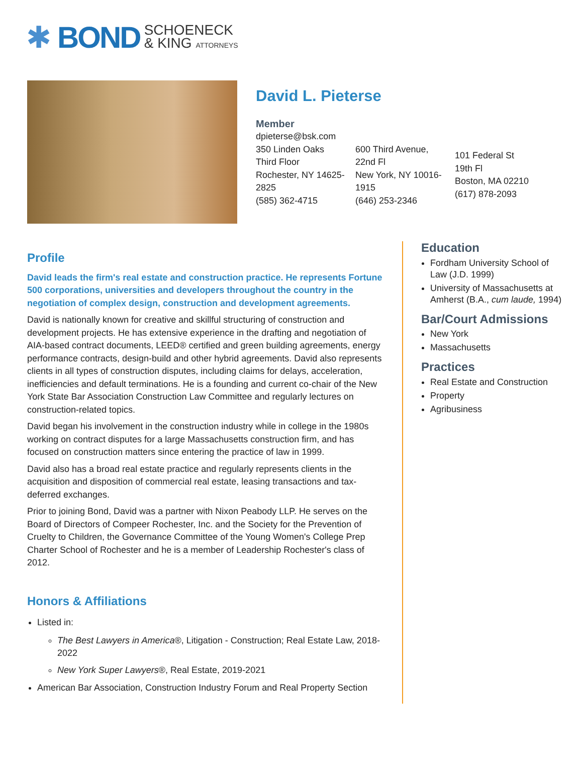✱ BOND SCHOENECK
& KING ATTORNEYS
David L. Pieterse
Member
dpieterse@bsk.com
350 Linden Oaks
Third Floor
Rochester, NY 14625-2825
(585) 362-4715
600 Third Avenue,
22nd Fl
New York, NY 10016-1915
(646) 253-2346
101 Federal St
19th Fl
Boston, MA 02210
(617) 878-2093
Profile
David leads the firm's real estate and construction practice. He represents Fortune 500 corporations, universities and developers throughout the country in the negotiation of complex design, construction and development agreements.
David is nationally known for creative and skillful structuring of construction and development projects. He has extensive experience in the drafting and negotiation of AIA-based contract documents, LEED® certified and green building agreements, energy performance contracts, design-build and other hybrid agreements. David also represents clients in all types of construction disputes, including claims for delays, acceleration, inefficiencies and default terminations. He is a founding and current co-chair of the New York State Bar Association Construction Law Committee and regularly lectures on construction-related topics.
David began his involvement in the construction industry while in college in the 1980s working on contract disputes for a large Massachusetts construction firm, and has focused on construction matters since entering the practice of law in 1999.
David also has a broad real estate practice and regularly represents clients in the acquisition and disposition of commercial real estate, leasing transactions and tax-deferred exchanges.
Prior to joining Bond, David was a partner with Nixon Peabody LLP. He serves on the Board of Directors of Compeer Rochester, Inc. and the Society for the Prevention of Cruelty to Children, the Governance Committee of the Young Women's College Prep Charter School of Rochester and he is a member of Leadership Rochester's class of 2012.
Honors & Affiliations
Listed in:
The Best Lawyers in America®, Litigation - Construction; Real Estate Law, 2018-2022
New York Super Lawyers®, Real Estate, 2019-2021
American Bar Association, Construction Industry Forum and Real Property Section
Education
Fordham University School of Law (J.D. 1999)
University of Massachusetts at Amherst (B.A., cum laude, 1994)
Bar/Court Admissions
New York
Massachusetts
Practices
Real Estate and Construction
Property
Agribusiness